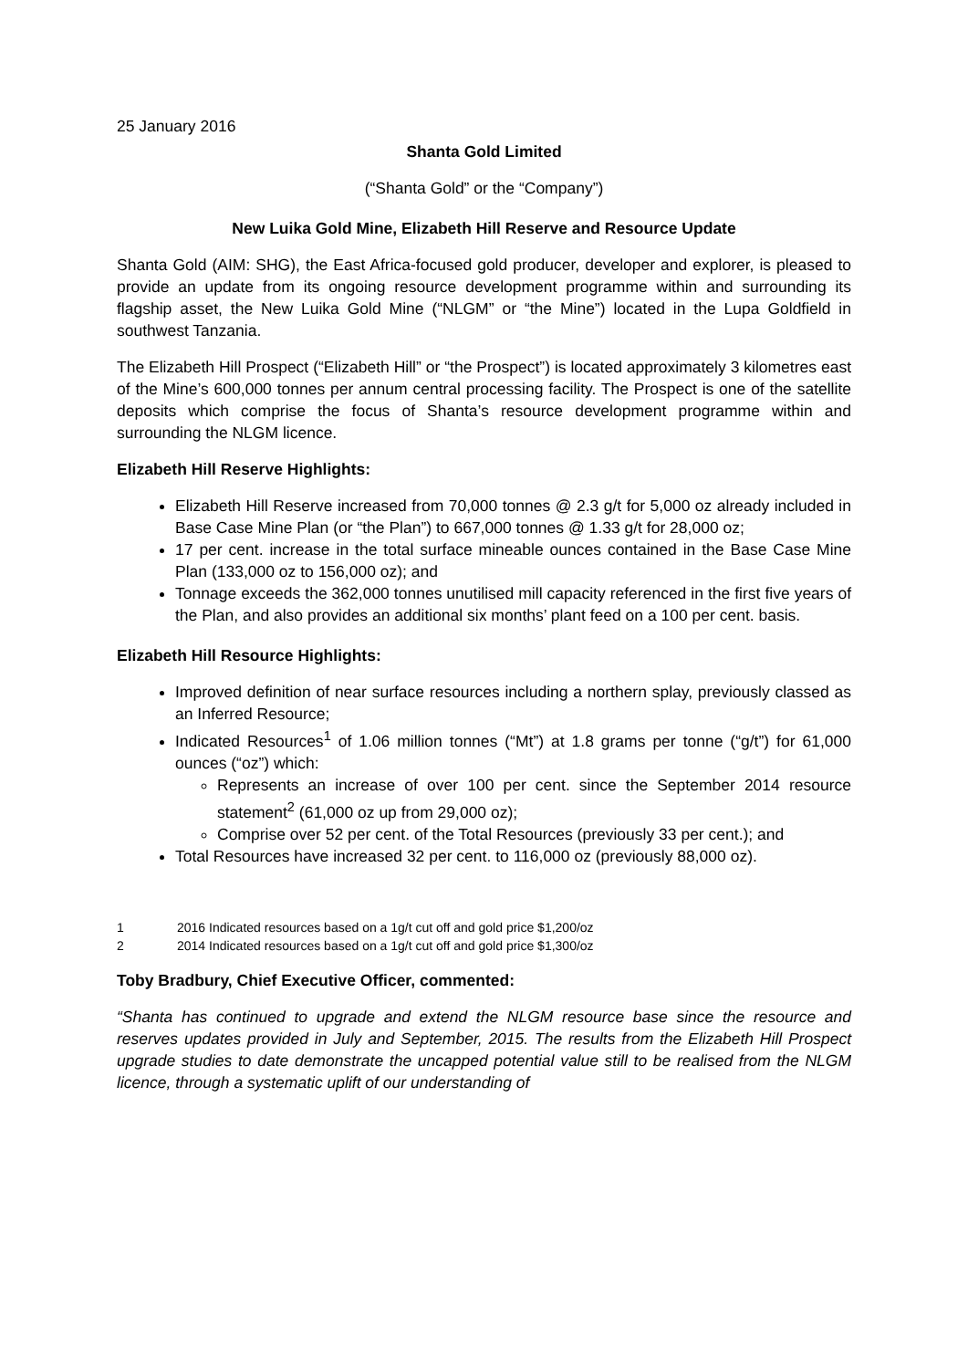25 January 2016
Shanta Gold Limited
(“Shanta Gold” or the “Company”)
New Luika Gold Mine, Elizabeth Hill Reserve and Resource Update
Shanta Gold (AIM: SHG), the East Africa-focused gold producer, developer and explorer, is pleased to provide an update from its ongoing resource development programme within and surrounding its flagship asset, the New Luika Gold Mine (“NLGM” or “the Mine”) located in the Lupa Goldfield in southwest Tanzania.
The Elizabeth Hill Prospect (“Elizabeth Hill” or “the Prospect”) is located approximately 3 kilometres east of the Mine’s 600,000 tonnes per annum central processing facility. The Prospect is one of the satellite deposits which comprise the focus of Shanta’s resource development programme within and surrounding the NLGM licence.
Elizabeth Hill Reserve Highlights:
Elizabeth Hill Reserve increased from 70,000 tonnes @ 2.3 g/t for 5,000 oz already included in Base Case Mine Plan (or “the Plan”) to 667,000 tonnes @ 1.33 g/t for 28,000 oz;
17 per cent. increase in the total surface mineable ounces contained in the Base Case Mine Plan (133,000 oz to 156,000 oz); and
Tonnage exceeds the 362,000 tonnes unutilised mill capacity referenced in the first five years of the Plan, and also provides an additional six months’ plant feed on a 100 per cent. basis.
Elizabeth Hill Resource Highlights:
Improved definition of near surface resources including a northern splay, previously classed as an Inferred Resource;
Indicated Resources<sup>1</sup> of 1.06 million tonnes (“Mt”) at 1.8 grams per tonne (“g/t”) for 61,000 ounces (“oz”) which:
Represents an increase of over 100 per cent. since the September 2014 resource statement<sup>2</sup> (61,000 oz up from 29,000 oz);
Comprise over 52 per cent. of the Total Resources (previously 33 per cent.); and
Total Resources have increased 32 per cent. to 116,000 oz (previously 88,000 oz).
1 2016 Indicated resources based on a 1g/t cut off and gold price $1,200/oz
2 2014 Indicated resources based on a 1g/t cut off and gold price $1,300/oz
Toby Bradbury, Chief Executive Officer, commented:
“Shanta has continued to upgrade and extend the NLGM resource base since the resource and reserves updates provided in July and September, 2015. The results from the Elizabeth Hill Prospect upgrade studies to date demonstrate the uncapped potential value still to be realised from the NLGM licence, through a systematic uplift of our understanding of